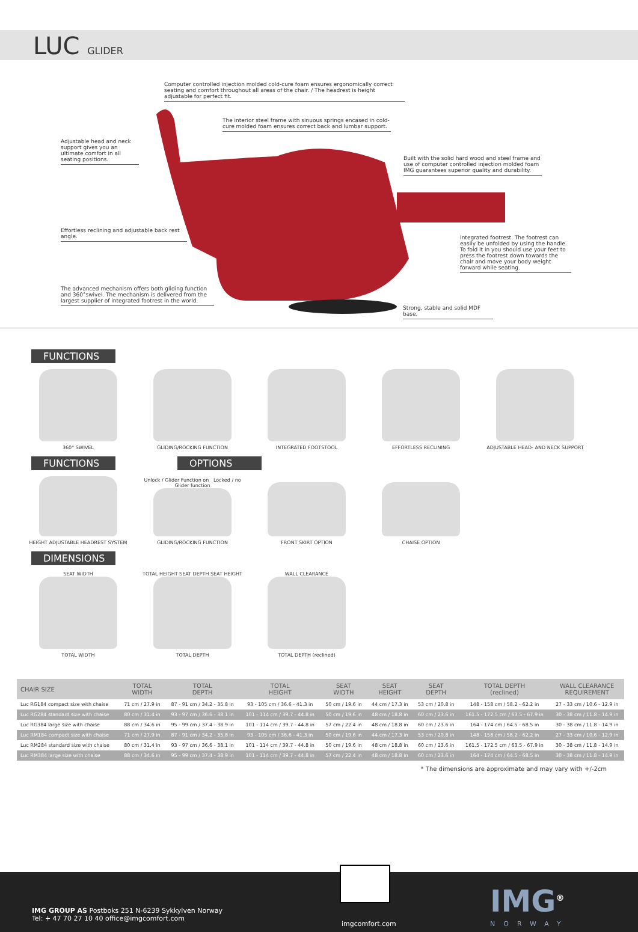LUC GLIDER
Computer controlled injection molded cold-cure foam ensures ergonomically correct seating and comfort throughout all areas of the chair. / The headrest is height adjustable for perfect fit.
The interior steel frame with sinuous springs encased in cold-cure molded foam ensures correct back and lumbar support.
Adjustable head and neck support gives you an ultimate comfort in all seating positions.
Built with the solid hard wood and steel frame and use of computer controlled injection molded foam IMG guarantees superior quality and durability.
Effortless reclining and adjustable back rest angle.
Integrated footrest. The footrest can easily be unfolded by using the handle. To fold it in you should use your feet to press the footrest down towards the chair and move your body weight forward while seating.
The advanced mechanism offers both gliding function and 360°swivel. The mechanism is delivered from the largest supplier of integrated footrest in the world.
Strong, stable and solid MDF base.
FUNCTIONS
360° SWIVEL
GLIDING/ROCKING FUNCTION
INTEGRATED FOOTSTOOL
EFFORTLESS RECLINING
ADJUSTABLE HEAD- AND NECK SUPPORT
FUNCTIONS OPTIONS
HEIGHT ADJUSTABLE HEADREST SYSTEM
Unlock / Glider Function on Locked / no Glider function
GLIDING/ROCKING FUNCTION
FRONT SKIRT OPTION
CHAISE OPTION
DIMENSIONS
SEAT WIDTH
TOTAL WIDTH
TOTAL HEIGHT SEAT DEPTH SEAT HEIGHT
TOTAL DEPTH
WALL CLEARANCE
TOTAL DEPTH (reclined)
| CHAIR SIZE | TOTAL WIDTH | TOTAL DEPTH | TOTAL HEIGHT | SEAT WIDTH | SEAT HEIGHT | SEAT DEPTH | TOTAL DEPTH (reclined) | WALL CLEARANCE REQUIREMENT |
| --- | --- | --- | --- | --- | --- | --- | --- | --- |
| Luc RG184 compact size with chaise | 71 cm / 27.9 in | 87 - 91 cm / 34.2 - 35.8 in | 93 - 105 cm / 36.6 - 41.3 in | 50 cm / 19.6 in | 44 cm / 17.3 in | 53 cm / 20.8 in | 148 - 158 cm / 58.2 - 62.2 in | 27 - 33 cm / 10.6 - 12.9 in |
| Luc RG284 standard size with chaise | 80 cm / 31.4 in | 93 - 97 cm / 36.6 - 38.1 in | 101 - 114 cm / 39.7 - 44.8 in | 50 cm / 19.6 in | 48 cm / 18.8 in | 60 cm / 23.6 in | 161.5 - 172.5 cm / 63.5 - 67.9 in | 30 - 38 cm / 11.8 - 14.9 in |
| Luc RG384 large size with chaise | 88 cm / 34.6 in | 95 - 99 cm / 37.4 - 38.9 in | 101 - 114 cm / 39.7 - 44.8 in | 57 cm / 22.4 in | 48 cm / 18.8 in | 60 cm / 23.6 in | 164 - 174 cm / 64.5 - 68.5 in | 30 - 38 cm / 11.8 - 14.9 in |
| Luc RM184 compact size with chaise | 71 cm / 27.9 in | 87 - 91 cm / 34.2 - 35.8 in | 93 - 105 cm / 36.6 - 41.3 in | 50 cm / 19.6 in | 44 cm / 17.3 in | 53 cm / 20.8 in | 148 - 158 cm / 58.2 - 62.2 in | 27 - 33 cm / 10.6 - 12.9 in |
| Luc RM284 standard size with chaise | 80 cm / 31.4 in | 93 - 97 cm / 36.6 - 38.1 in | 101 - 114 cm / 39.7 - 44.8 in | 50 cm / 19.6 in | 48 cm / 18.8 in | 60 cm / 23.6 in | 161.5 - 172.5 cm / 63.5 - 67.9 in | 30 - 38 cm / 11.8 - 14.9 in |
| Luc RM384 large size with chaise | 88 cm / 34.6 in | 95 - 99 cm / 37.4 - 38.9 in | 101 - 114 cm / 39.7 - 44.8 in | 57 cm / 22.4 in | 48 cm / 18.8 in | 60 cm / 23.6 in | 164 - 174 cm / 64.5 - 68.5 in | 30 - 38 cm / 11.8 - 14.9 in |
* The dimensions are approximate and may vary with +/-2cm
IMG GROUP AS Postboks 251 N-6239 Sykkylven Norway
Tel: + 47 70 27 10 40 office@imgcomfort.com
imgcomfort.com
IMG<sup>®</sup>
NORWAY